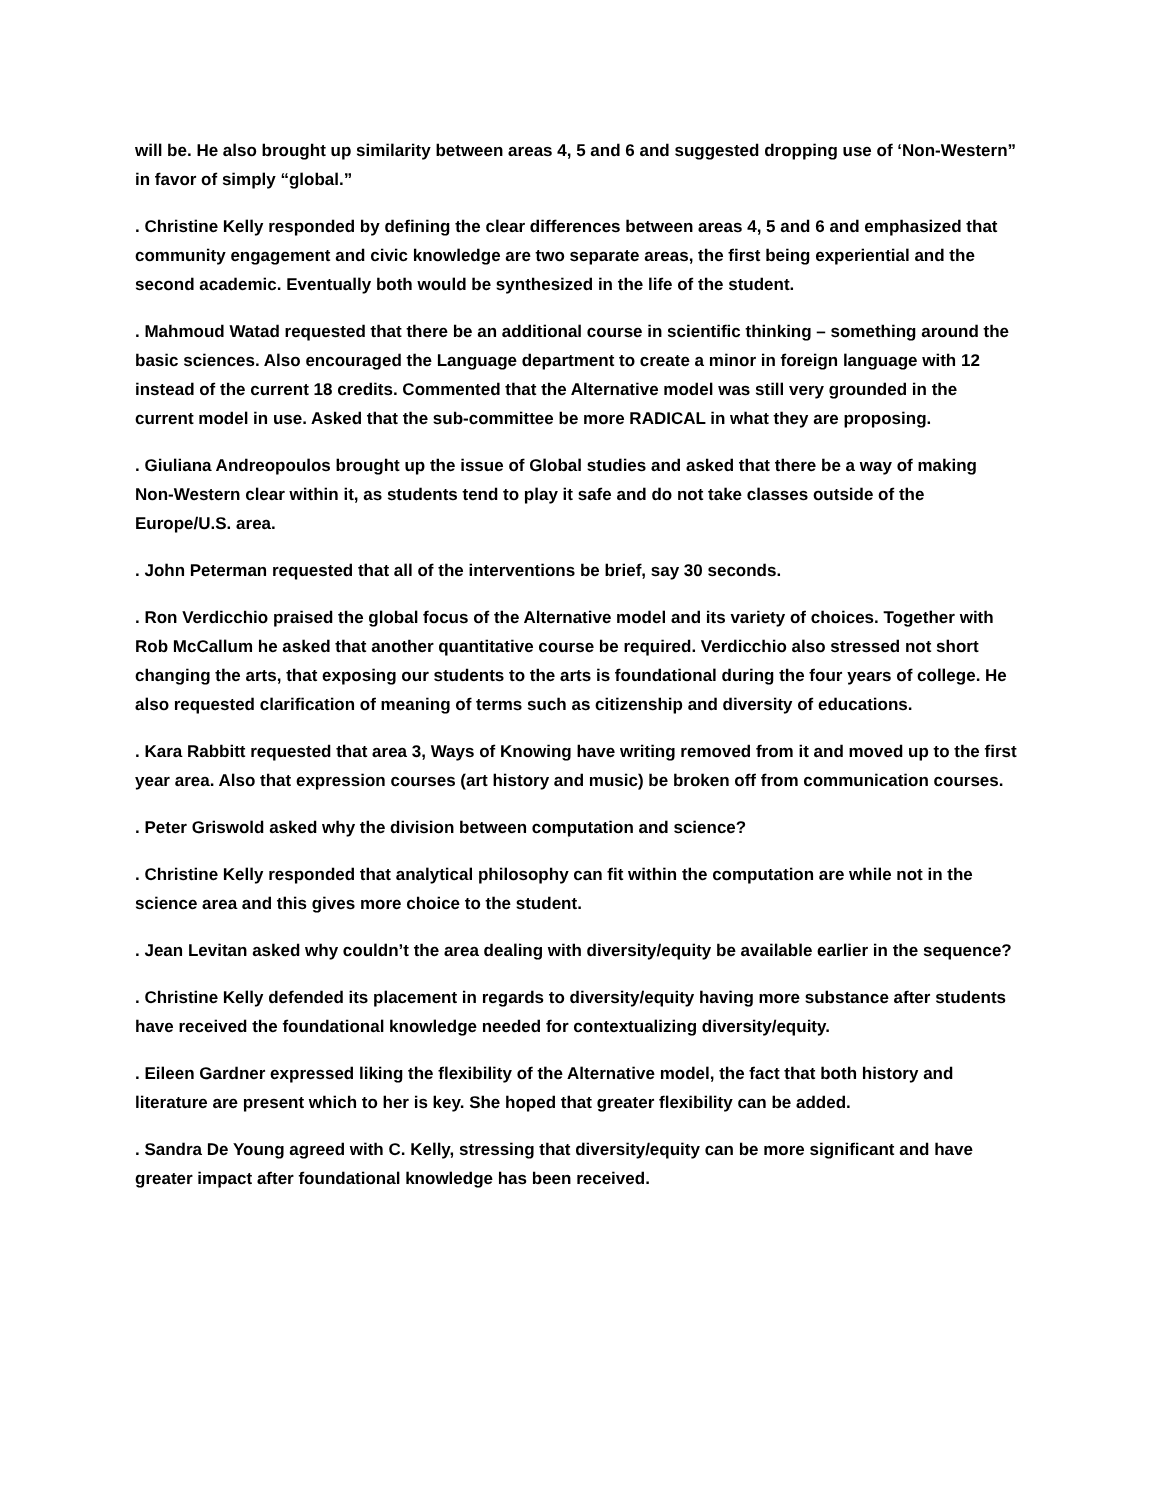will be. He also brought up similarity between areas 4, 5 and 6 and suggested dropping use of ‘Non-Western” in favor of simply “global.”
. Christine Kelly responded by defining the clear differences between areas 4, 5 and 6 and emphasized that community engagement and civic knowledge are two separate areas, the first being experiential and the second academic. Eventually both would be synthesized in the life of the student.
. Mahmoud Watad requested that there be an additional course in scientific thinking – something around the basic sciences. Also encouraged the Language department to create a minor in foreign language with 12 instead of the current 18 credits. Commented that the Alternative model was still very grounded in the current model in use. Asked that the sub-committee be more RADICAL in what they are proposing.
. Giuliana Andreopoulos brought up the issue of Global studies and asked that there be a way of making Non-Western clear within it, as students tend to play it safe and do not take classes outside of the Europe/U.S. area.
. John Peterman requested that all of the interventions be brief, say 30 seconds.
. Ron Verdicchio praised the global focus of the Alternative model and its variety of choices. Together with Rob McCallum he asked that another quantitative course be required. Verdicchio also stressed not short changing the arts, that exposing our students to the arts is foundational during the four years of college. He also requested clarification of meaning of terms such as citizenship and diversity of educations.
. Kara Rabbitt requested that area 3, Ways of Knowing have writing removed from it and moved up to the first year area. Also that expression courses (art history and music) be broken off from communication courses.
. Peter Griswold asked why the division between computation and science?
. Christine Kelly responded that analytical philosophy can fit within the computation are while not in the science area and this gives more choice to the student.
. Jean Levitan asked why couldn’t the area dealing with diversity/equity be available earlier in the sequence?
. Christine Kelly defended its placement in regards to diversity/equity having more substance after students have received the foundational knowledge needed for contextualizing diversity/equity.
. Eileen Gardner expressed liking the flexibility of the Alternative model, the fact that both history and literature are present which to her is key. She hoped that greater flexibility can be added.
. Sandra De Young agreed with C. Kelly, stressing that diversity/equity can be more significant and have greater impact after foundational knowledge has been received.